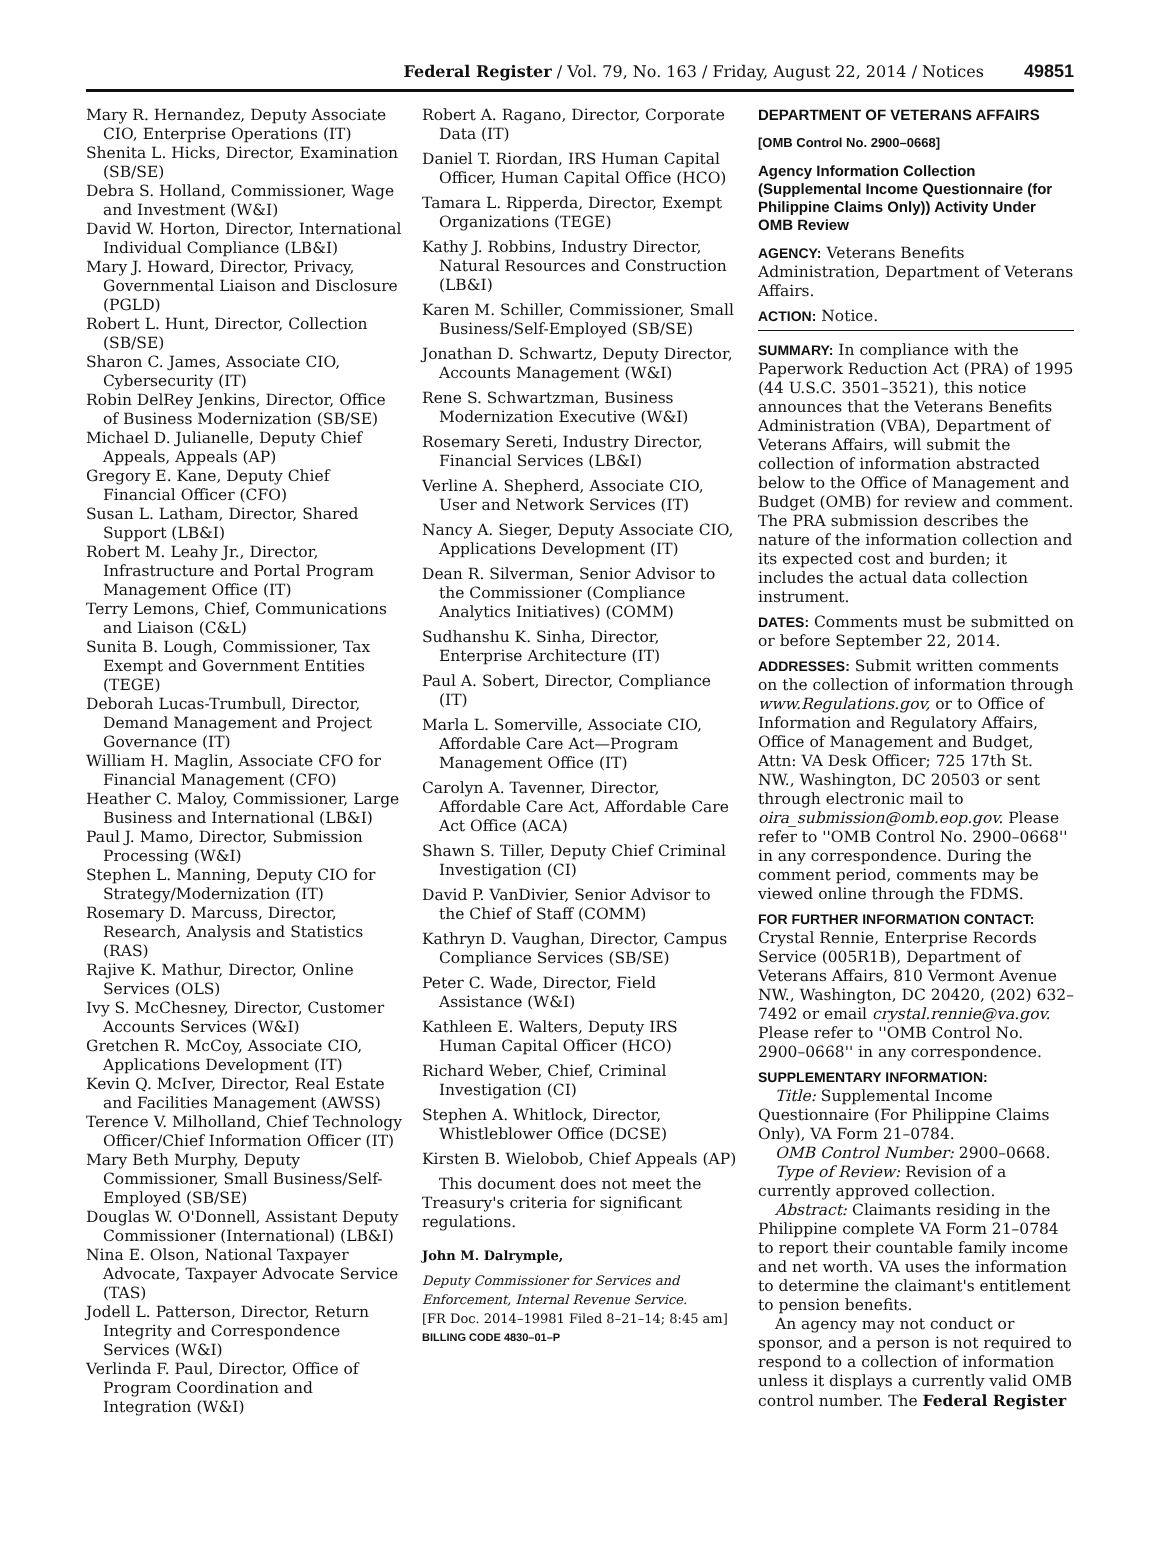Federal Register / Vol. 79, No. 163 / Friday, August 22, 2014 / Notices 49851
Mary R. Hernandez, Deputy Associate CIO, Enterprise Operations (IT)
Shenita L. Hicks, Director, Examination (SB/SE)
Debra S. Holland, Commissioner, Wage and Investment (W&I)
David W. Horton, Director, International Individual Compliance (LB&I)
Mary J. Howard, Director, Privacy, Governmental Liaison and Disclosure (PGLD)
Robert L. Hunt, Director, Collection (SB/SE)
Sharon C. James, Associate CIO, Cybersecurity (IT)
Robin DelRey Jenkins, Director, Office of Business Modernization (SB/SE)
Michael D. Julianelle, Deputy Chief Appeals, Appeals (AP)
Gregory E. Kane, Deputy Chief Financial Officer (CFO)
Susan L. Latham, Director, Shared Support (LB&I)
Robert M. Leahy Jr., Director, Infrastructure and Portal Program Management Office (IT)
Terry Lemons, Chief, Communications and Liaison (C&L)
Sunita B. Lough, Commissioner, Tax Exempt and Government Entities (TEGE)
Deborah Lucas-Trumbull, Director, Demand Management and Project Governance (IT)
William H. Maglin, Associate CFO for Financial Management (CFO)
Heather C. Maloy, Commissioner, Large Business and International (LB&I)
Paul J. Mamo, Director, Submission Processing (W&I)
Stephen L. Manning, Deputy CIO for Strategy/Modernization (IT)
Rosemary D. Marcuss, Director, Research, Analysis and Statistics (RAS)
Rajive K. Mathur, Director, Online Services (OLS)
Ivy S. McChesney, Director, Customer Accounts Services (W&I)
Gretchen R. McCoy, Associate CIO, Applications Development (IT)
Kevin Q. McIver, Director, Real Estate and Facilities Management (AWSS)
Terence V. Milholland, Chief Technology Officer/Chief Information Officer (IT)
Mary Beth Murphy, Deputy Commissioner, Small Business/Self-Employed (SB/SE)
Douglas W. O'Donnell, Assistant Deputy Commissioner (International) (LB&I)
Nina E. Olson, National Taxpayer Advocate, Taxpayer Advocate Service (TAS)
Jodell L. Patterson, Director, Return Integrity and Correspondence Services (W&I)
Verlinda F. Paul, Director, Office of Program Coordination and Integration (W&I)
Robert A. Ragano, Director, Corporate Data (IT)
Daniel T. Riordan, IRS Human Capital Officer, Human Capital Office (HCO)
Tamara L. Ripperda, Director, Exempt Organizations (TEGE)
Kathy J. Robbins, Industry Director, Natural Resources and Construction (LB&I)
Karen M. Schiller, Commissioner, Small Business/Self-Employed (SB/SE)
Jonathan D. Schwartz, Deputy Director, Accounts Management (W&I)
Rene S. Schwartzman, Business Modernization Executive (W&I)
Rosemary Sereti, Industry Director, Financial Services (LB&I)
Verline A. Shepherd, Associate CIO, User and Network Services (IT)
Nancy A. Sieger, Deputy Associate CIO, Applications Development (IT)
Dean R. Silverman, Senior Advisor to the Commissioner (Compliance Analytics Initiatives) (COMM)
Sudhanshu K. Sinha, Director, Enterprise Architecture (IT)
Paul A. Sobert, Director, Compliance (IT)
Marla L. Somerville, Associate CIO, Affordable Care Act—Program Management Office (IT)
Carolyn A. Tavenner, Director, Affordable Care Act, Affordable Care Act Office (ACA)
Shawn S. Tiller, Deputy Chief Criminal Investigation (CI)
David P. VanDivier, Senior Advisor to the Chief of Staff (COMM)
Kathryn D. Vaughan, Director, Campus Compliance Services (SB/SE)
Peter C. Wade, Director, Field Assistance (W&I)
Kathleen E. Walters, Deputy IRS Human Capital Officer (HCO)
Richard Weber, Chief, Criminal Investigation (CI)
Stephen A. Whitlock, Director, Whistleblower Office (DCSE)
Kirsten B. Wielobob, Chief Appeals (AP)
This document does not meet the Treasury's criteria for significant regulations.
John M. Dalrymple,
Deputy Commissioner for Services and Enforcement, Internal Revenue Service.
[FR Doc. 2014–19981 Filed 8–21–14; 8:45 am]
BILLING CODE 4830–01–P
DEPARTMENT OF VETERANS AFFAIRS
[OMB Control No. 2900–0668]
Agency Information Collection (Supplemental Income Questionnaire (for Philippine Claims Only)) Activity Under OMB Review
AGENCY: Veterans Benefits Administration, Department of Veterans Affairs.
ACTION: Notice.
SUMMARY: In compliance with the Paperwork Reduction Act (PRA) of 1995 (44 U.S.C. 3501–3521), this notice announces that the Veterans Benefits Administration (VBA), Department of Veterans Affairs, will submit the collection of information abstracted below to the Office of Management and Budget (OMB) for review and comment. The PRA submission describes the nature of the information collection and its expected cost and burden; it includes the actual data collection instrument.
DATES: Comments must be submitted on or before September 22, 2014.
ADDRESSES: Submit written comments on the collection of information through www.Regulations.gov, or to Office of Information and Regulatory Affairs, Office of Management and Budget, Attn: VA Desk Officer; 725 17th St. NW., Washington, DC 20503 or sent through electronic mail to oira_submission@omb.eop.gov. Please refer to ''OMB Control No. 2900–0668'' in any correspondence. During the comment period, comments may be viewed online through the FDMS.
FOR FURTHER INFORMATION CONTACT: Crystal Rennie, Enterprise Records Service (005R1B), Department of Veterans Affairs, 810 Vermont Avenue NW., Washington, DC 20420, (202) 632–7492 or email crystal.rennie@va.gov. Please refer to ''OMB Control No. 2900–0668'' in any correspondence.
SUPPLEMENTARY INFORMATION:
Title: Supplemental Income Questionnaire (For Philippine Claims Only), VA Form 21–0784.
OMB Control Number: 2900–0668.
Type of Review: Revision of a currently approved collection.
Abstract: Claimants residing in the Philippine complete VA Form 21–0784 to report their countable family income and net worth. VA uses the information to determine the claimant's entitlement to pension benefits.
An agency may not conduct or sponsor, and a person is not required to respond to a collection of information unless it displays a currently valid OMB control number. The Federal Register